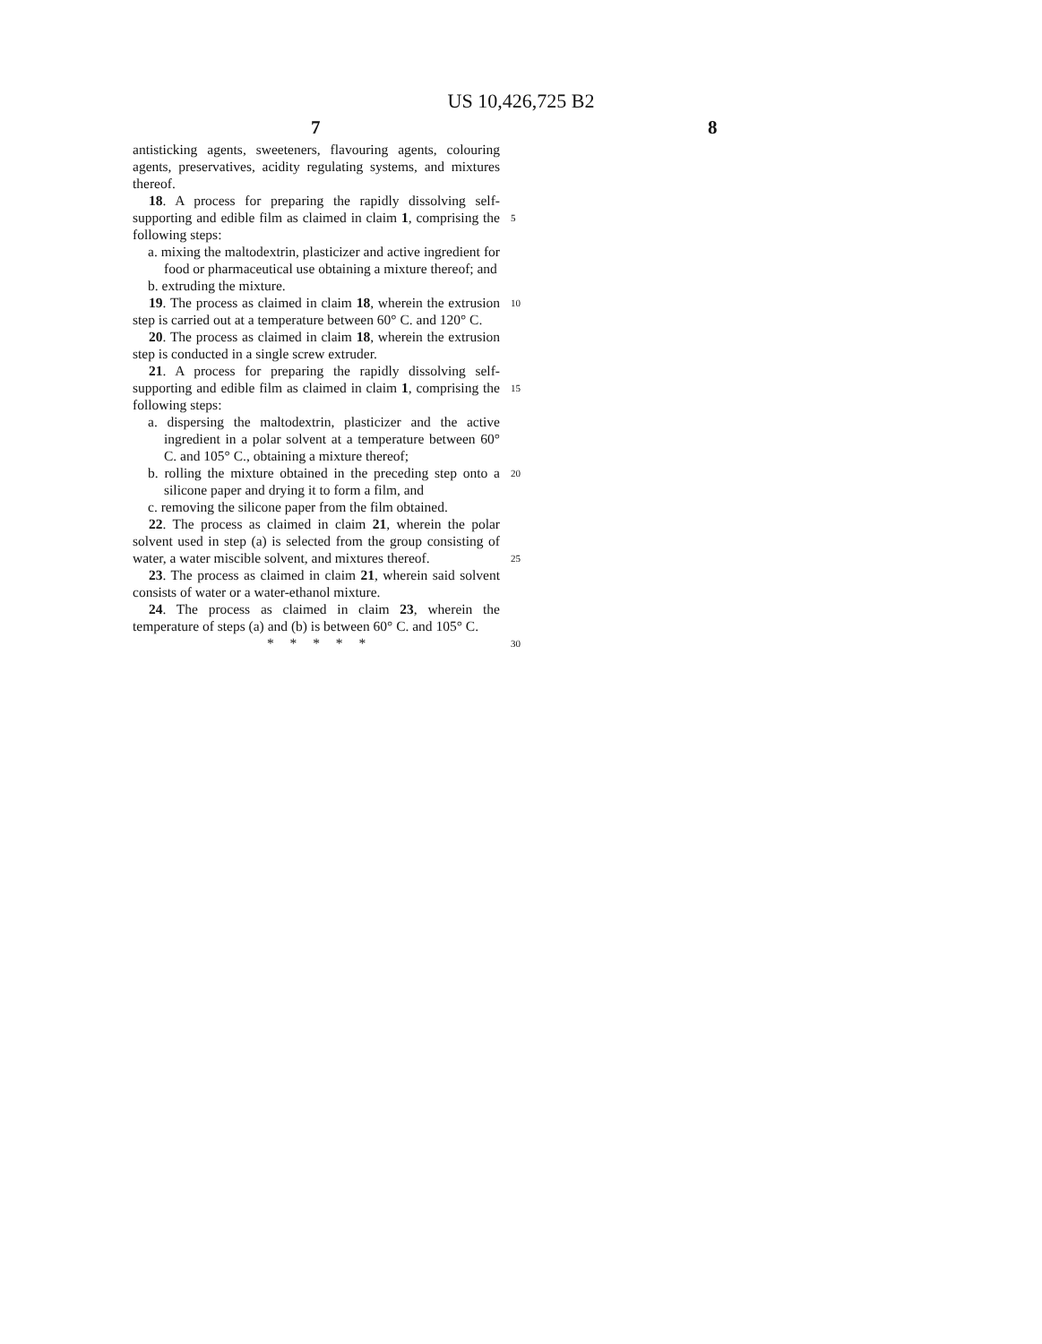US 10,426,725 B2
7 8
antisticking agents, sweeteners, flavouring agents, colouring agents, preservatives, acidity regulating systems, and mixtures thereof.
18. A process for preparing the rapidly dissolving self-supporting and edible film as claimed in claim 1, comprising the following steps:
a. mixing the maltodextrin, plasticizer and active ingredient for food or pharmaceutical use obtaining a mixture thereof; and
b. extruding the mixture.
19. The process as claimed in claim 18, wherein the extrusion step is carried out at a temperature between 60° C. and 120° C.
20. The process as claimed in claim 18, wherein the extrusion step is conducted in a single screw extruder.
21. A process for preparing the rapidly dissolving self-supporting and edible film as claimed in claim 1, comprising the following steps:
a. dispersing the maltodextrin, plasticizer and the active ingredient in a polar solvent at a temperature between 60° C. and 105° C., obtaining a mixture thereof;
b. rolling the mixture obtained in the preceding step onto a silicone paper and drying it to form a film, and
c. removing the silicone paper from the film obtained.
22. The process as claimed in claim 21, wherein the polar solvent used in step (a) is selected from the group consisting of water, a water miscible solvent, and mixtures thereof.
23. The process as claimed in claim 21, wherein said solvent consists of water or a water-ethanol mixture.
24. The process as claimed in claim 23, wherein the temperature of steps (a) and (b) is between 60° C. and 105° C.
* * * * *
5
10
15
20
25
30